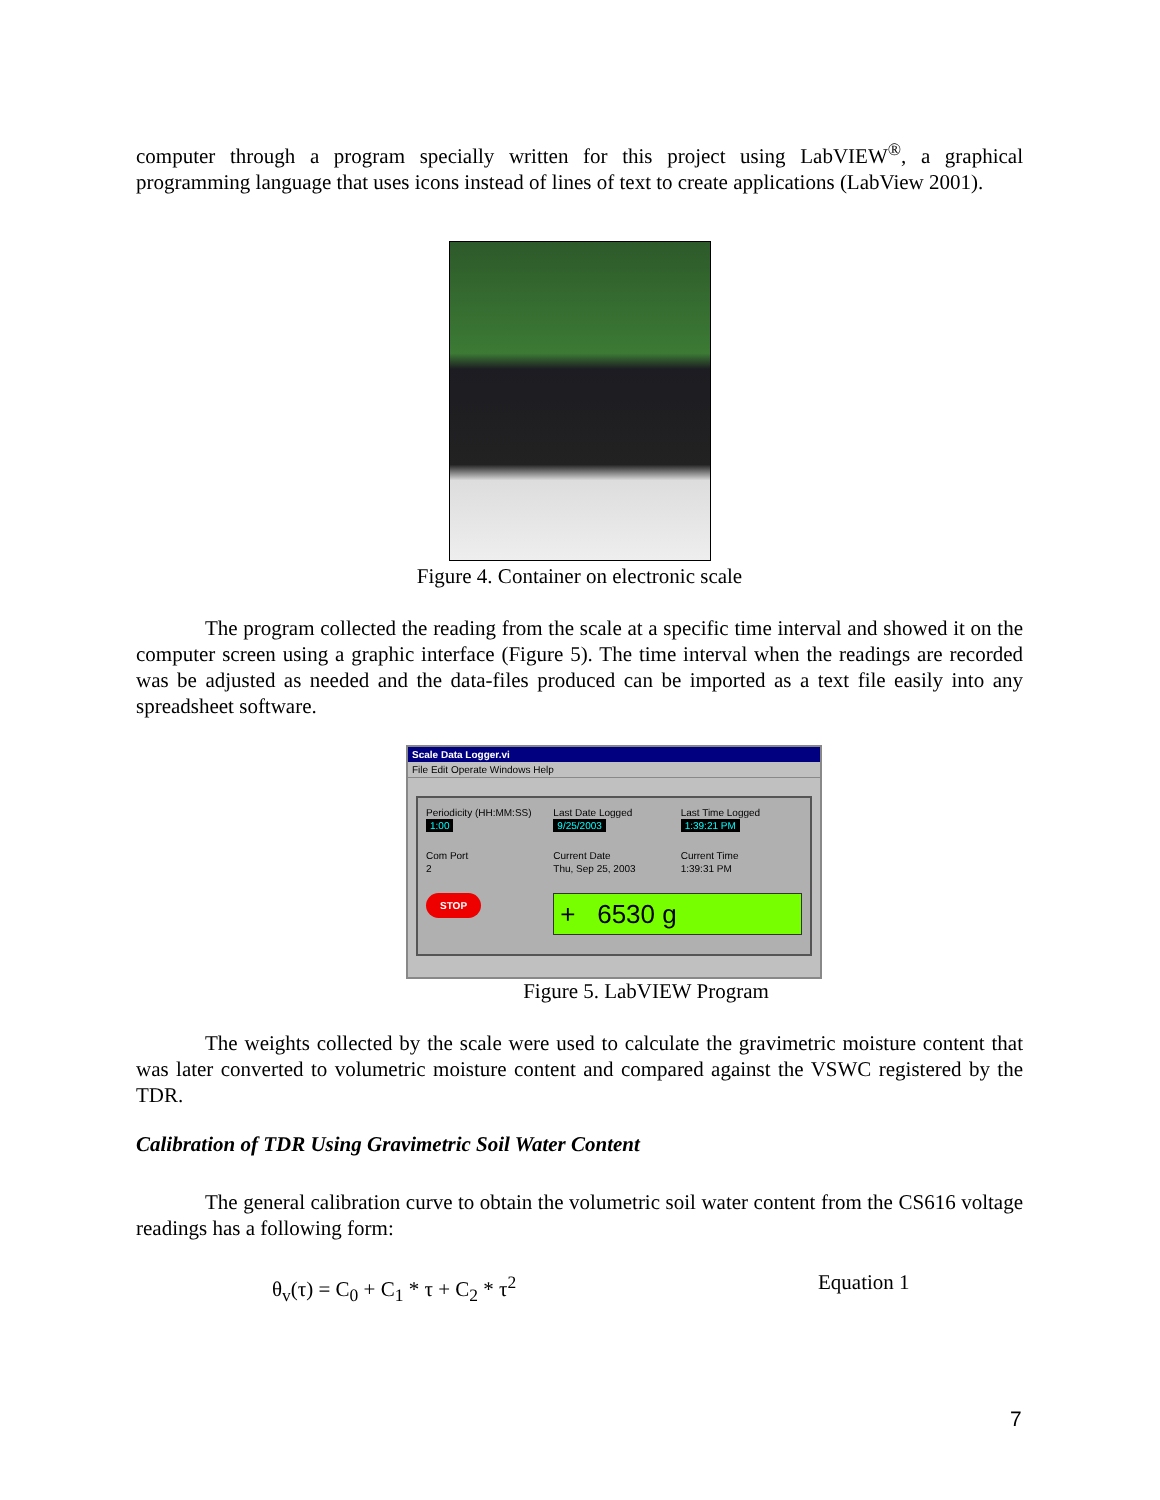computer through a program specially written for this project using LabVIEW<sup>®</sup>, a graphical programming language that uses icons instead of lines of text to create applications (LabView 2001).
Figure 4. Container on electronic scale
The program collected the reading from the scale at a specific time interval and showed it on the computer screen using a graphic interface (Figure 5). The time interval when the readings are recorded was be adjusted as needed and the data-files produced can be imported as a text file easily into any spreadsheet software.
Scale Data Logger.vi
File Edit Operate Windows Help
Periodicity (HH:MM:SS)
1:00
Last Date Logged
9/25/2003
Last Time Logged
1:39:21 PM
Com Port
2
Current Date
Thu, Sep 25, 2003
Current Time
1:39:31 PM
STOP
+ 6530 g
Figure 5. LabVIEW Program
The weights collected by the scale were used to calculate the gravimetric moisture content that was later converted to volumetric moisture content and compared against the VSWC registered by the TDR.
Calibration of TDR Using Gravimetric Soil Water Content
The general calibration curve to obtain the volumetric soil water content from the CS616 voltage readings has a following form:
θ<sub>v</sub>(τ) = C<sub>0</sub> + C<sub>1</sub> * τ + C<sub>2</sub> * τ<sup>2</sup> Equation 1
7